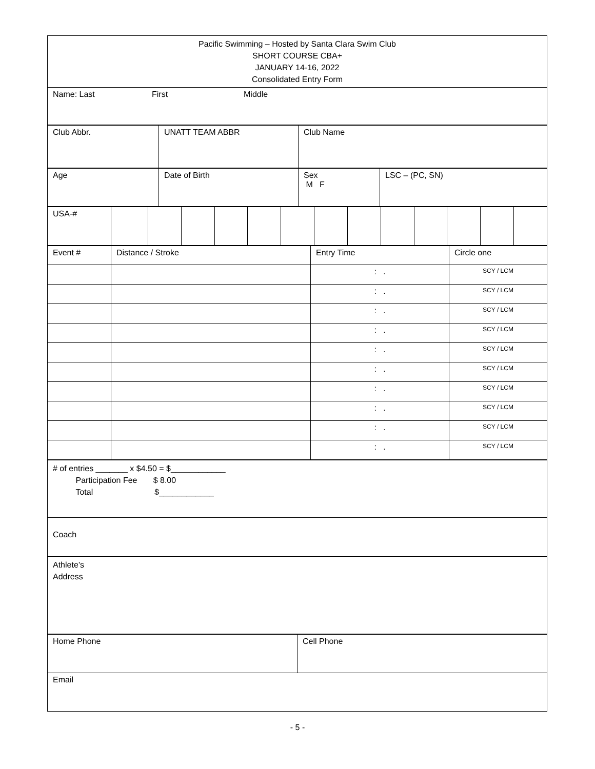| Pacific Swimming – Hosted by Santa Clara Swim Club SHORT COURSE CBA+ JANUARY 14-16, 2022 Consolidated Entry Form |
| Name: Last First Middle |
| Club Abbr. | UNATT TEAM ABBR | Club Name |
| Age | Date of Birth | Sex M F | LSC – (PC, SN) |
| USA-# | | | | | | | | | | | | | |
| Event # | Distance / Stroke | Entry Time | Circle one |
| | | : . | SCY / LCM |
| | | : . | SCY / LCM |
| | | : . | SCY / LCM |
| | | : . | SCY / LCM |
| | | : . | SCY / LCM |
| | | : . | SCY / LCM |
| | | : . | SCY / LCM |
| | | : . | SCY / LCM |
| | | : . | SCY / LCM |
| | | : . | SCY / LCM |
| # of entries _______ x $4.50 = $____________ Participation Fee $ 8.00 Total $____________ |
| Coach |
| Athlete’s Address |
| Home Phone | Cell Phone |
| Email | |
- 5 -